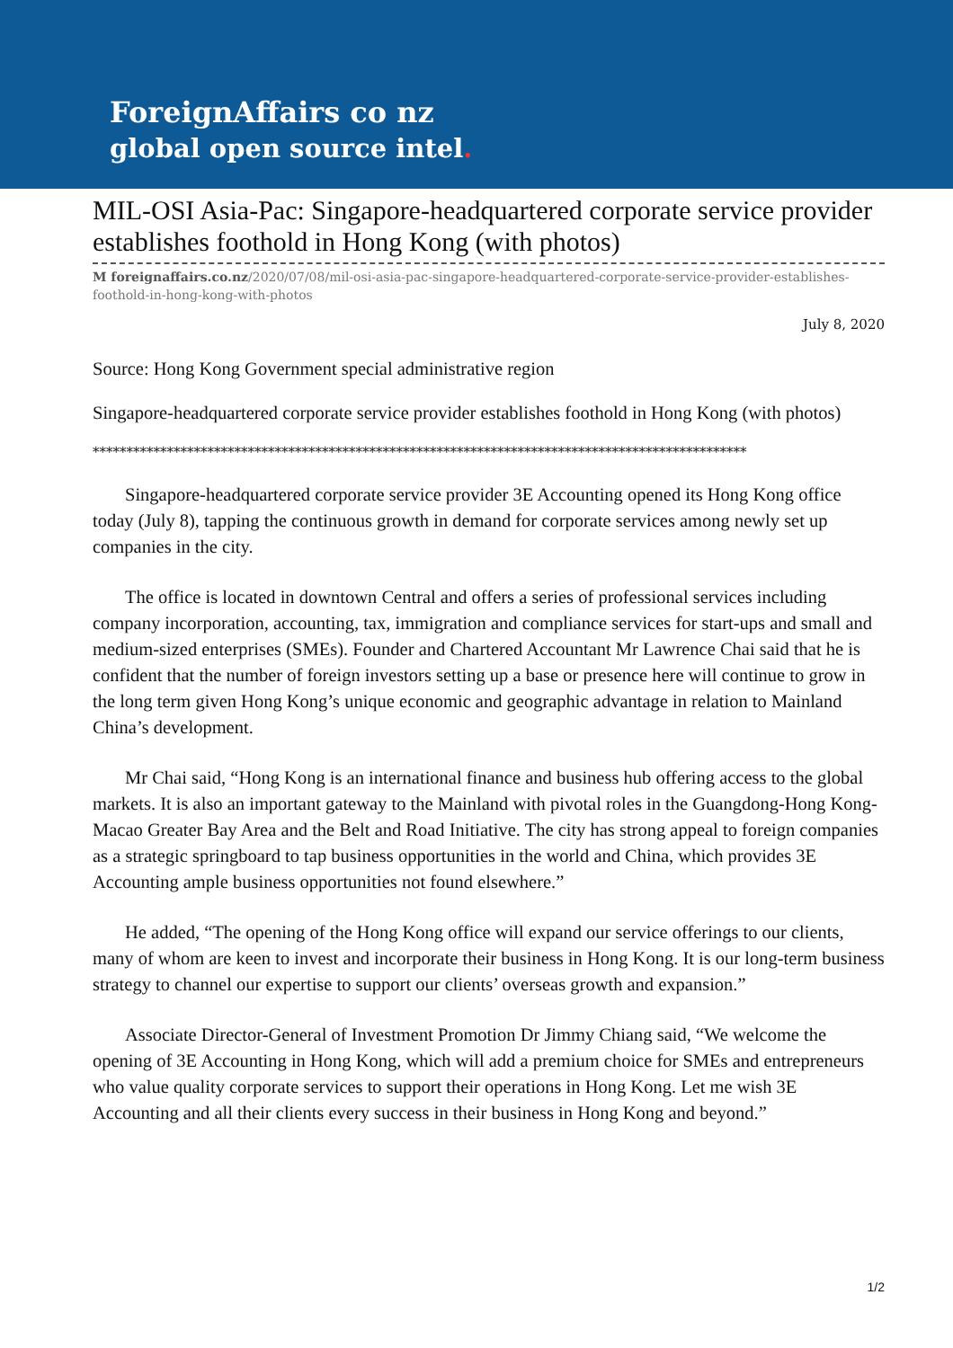ForeignAffairs co nz
global open source intel.
MIL-OSI Asia-Pac: Singapore-headquartered corporate service provider establishes foothold in Hong Kong (with photos)
M foreignaffairs.co.nz/2020/07/08/mil-osi-asia-pac-singapore-headquartered-corporate-service-provider-establishes-foothold-in-hong-kong-with-photos
July 8, 2020
Source: Hong Kong Government special administrative region
Singapore-headquartered corporate service provider establishes foothold in Hong Kong (with photos)
*************************************************************************************************
Singapore-headquartered corporate service provider 3E Accounting opened its Hong Kong office today (July 8), tapping the continuous growth in demand for corporate services among newly set up companies in the city.
The office is located in downtown Central and offers a series of professional services including company incorporation, accounting, tax, immigration and compliance services for start-ups and small and medium-sized enterprises (SMEs). Founder and Chartered Accountant Mr Lawrence Chai said that he is confident that the number of foreign investors setting up a base or presence here will continue to grow in the long term given Hong Kong’s unique economic and geographic advantage in relation to Mainland China’s development.
Mr Chai said, “Hong Kong is an international finance and business hub offering access to the global markets. It is also an important gateway to the Mainland with pivotal roles in the Guangdong-Hong Kong-Macao Greater Bay Area and the Belt and Road Initiative. The city has strong appeal to foreign companies as a strategic springboard to tap business opportunities in the world and China, which provides 3E Accounting ample business opportunities not found elsewhere.”
He added, “The opening of the Hong Kong office will expand our service offerings to our clients, many of whom are keen to invest and incorporate their business in Hong Kong. It is our long-term business strategy to channel our expertise to support our clients’ overseas growth and expansion.”
Associate Director-General of Investment Promotion Dr Jimmy Chiang said, “We welcome the opening of 3E Accounting in Hong Kong, which will add a premium choice for SMEs and entrepreneurs who value quality corporate services to support their operations in Hong Kong. Let me wish 3E Accounting and all their clients every success in their business in Hong Kong and beyond.”
1/2